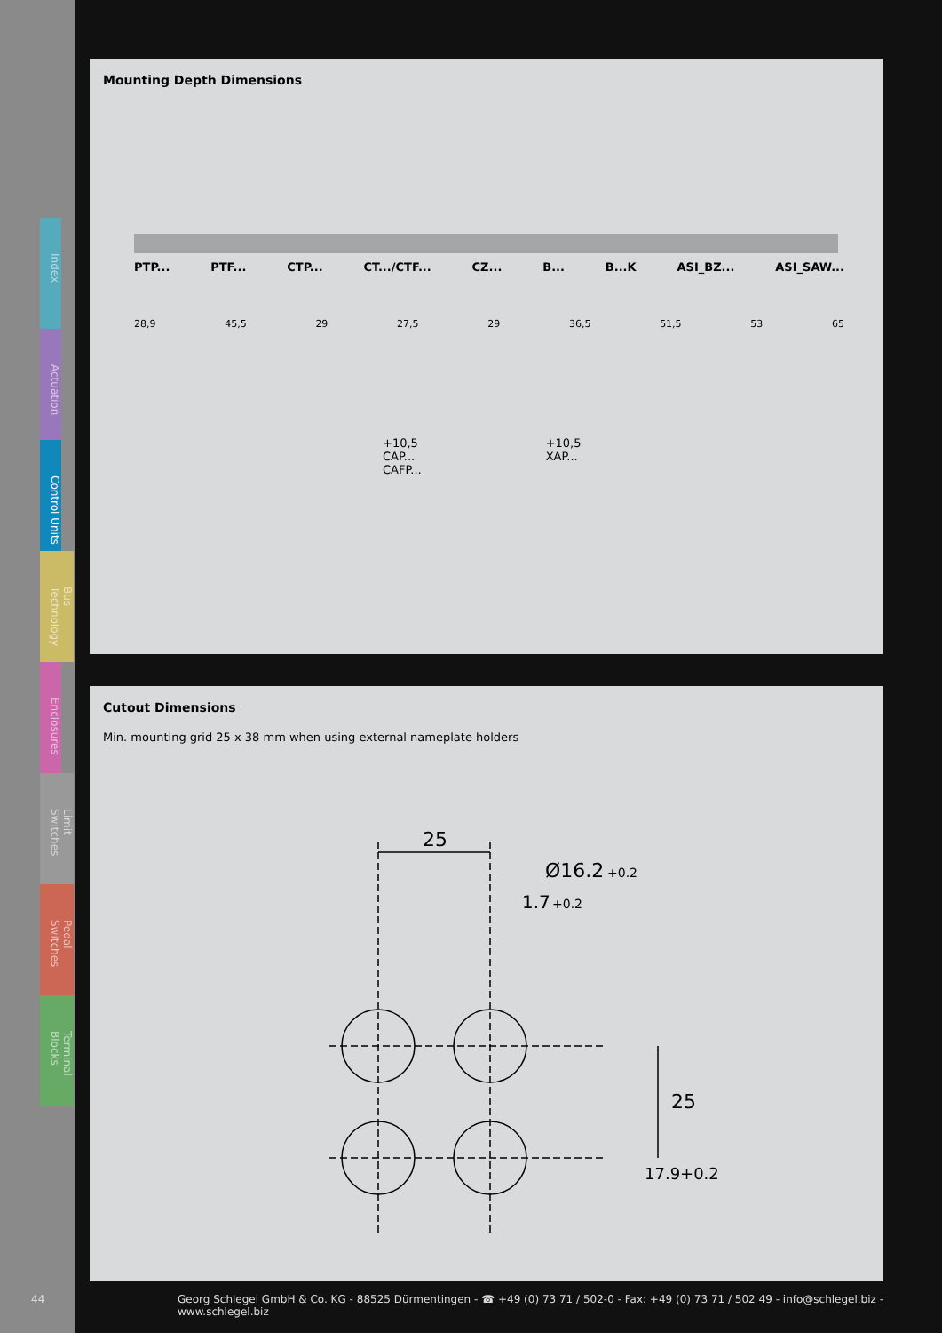Index
Actuation
Control Units
Bus Technology
Enclosures
Limit Switches
Pedal Switches
Terminal Blocks
Mounting Depth Dimensions
PTP... PTF... CTP... CT.../CTF... CZ... B... B...K ASI_BZ... ASI_SAW...
28,9 45,5 29 27,5 29 36,5 51,5 53 65
+10,5
CAP...
CAFP...
+10,5
XAP...
Cutout Dimensions
Min. mounting grid 25 x 38 mm when using external nameplate holders
25
Ø16.2
+0.2
1.7
+0.2
25
17.9+0.2
44 Georg Schlegel GmbH & Co. KG - 88525 Dürmentingen - ☎ +49 (0) 73 71 / 502-0 - Fax: +49 (0) 73 71 / 502 49 - info@schlegel.biz - www.schlegel.biz